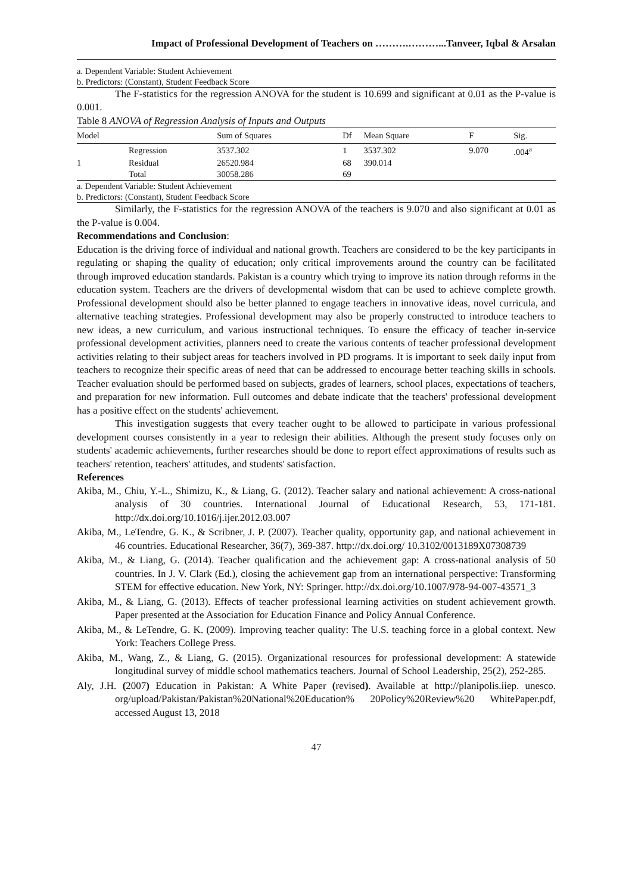Impact of Professional Development of Teachers on ……….………...Tanveer, Iqbal & Arsalan
a. Dependent Variable: Student Achievement
b. Predictors: (Constant), Student Feedback Score
The F-statistics for the regression ANOVA for the student is 10.699 and significant at 0.01 as the P-value is 0.001.
Table 8 ANOVA of Regression Analysis of Inputs and Outputs
| Model | | Sum of Squares | Df | Mean Square | F | Sig. |
| --- | --- | --- | --- | --- | --- | --- |
| | Regression | 3537.302 | 1 | 3537.302 | 9.070 | .004<sup>a</sup> |
| 1 | Residual | 26520.984 | 68 | 390.014 | | |
| | Total | 30058.286 | 69 | | | |
a. Dependent Variable: Student Achievement
b. Predictors: (Constant), Student Feedback Score
Similarly, the F-statistics for the regression ANOVA of the teachers is 9.070 and also significant at 0.01 as the P-value is 0.004.
Recommendations and Conclusion:
Education is the driving force of individual and national growth. Teachers are considered to be the key participants in regulating or shaping the quality of education; only critical improvements around the country can be facilitated through improved education standards. Pakistan is a country which trying to improve its nation through reforms in the education system. Teachers are the drivers of developmental wisdom that can be used to achieve complete growth. Professional development should also be better planned to engage teachers in innovative ideas, novel curricula, and alternative teaching strategies. Professional development may also be properly constructed to introduce teachers to new ideas, a new curriculum, and various instructional techniques. To ensure the efficacy of teacher in-service professional development activities, planners need to create the various contents of teacher professional development activities relating to their subject areas for teachers involved in PD programs. It is important to seek daily input from teachers to recognize their specific areas of need that can be addressed to encourage better teaching skills in schools. Teacher evaluation should be performed based on subjects, grades of learners, school places, expectations of teachers, and preparation for new information. Full outcomes and debate indicate that the teachers' professional development has a positive effect on the students' achievement.
This investigation suggests that every teacher ought to be allowed to participate in various professional development courses consistently in a year to redesign their abilities. Although the present study focuses only on students' academic achievements, further researches should be done to report effect approximations of results such as teachers' retention, teachers' attitudes, and students' satisfaction.
References
Akiba, M., Chiu, Y.-L., Shimizu, K., & Liang, G. (2012). Teacher salary and national achievement: A cross-national analysis of 30 countries. International Journal of Educational Research, 53, 171-181. http://dx.doi.org/10.1016/j.ijer.2012.03.007
Akiba, M., LeTendre, G. K., & Scribner, J. P. (2007). Teacher quality, opportunity gap, and national achievement in 46 countries. Educational Researcher, 36(7), 369-387. http://dx.doi.org/ 10.3102/0013189X07308739
Akiba, M., & Liang, G. (2014). Teacher qualification and the achievement gap: A cross-national analysis of 50 countries. In J. V. Clark (Ed.), closing the achievement gap from an international perspective: Transforming STEM for effective education. New York, NY: Springer. http://dx.doi.org/10.1007/978-94-007-43571_3
Akiba, M., & Liang, G. (2013). Effects of teacher professional learning activities on student achievement growth. Paper presented at the Association for Education Finance and Policy Annual Conference.
Akiba, M., & LeTendre, G. K. (2009). Improving teacher quality: The U.S. teaching force in a global context. New York: Teachers College Press.
Akiba, M., Wang, Z., & Liang, G. (2015). Organizational resources for professional development: A statewide longitudinal survey of middle school mathematics teachers. Journal of School Leadership, 25(2), 252-285.
Aly, J.H. (2007) Education in Pakistan: A White Paper (revised). Available at http://planipolis.iiep. unesco. org/upload/Pakistan/Pakistan%20National%20Education% 20Policy%20Review%20 WhitePaper.pdf, accessed August 13, 2018
47